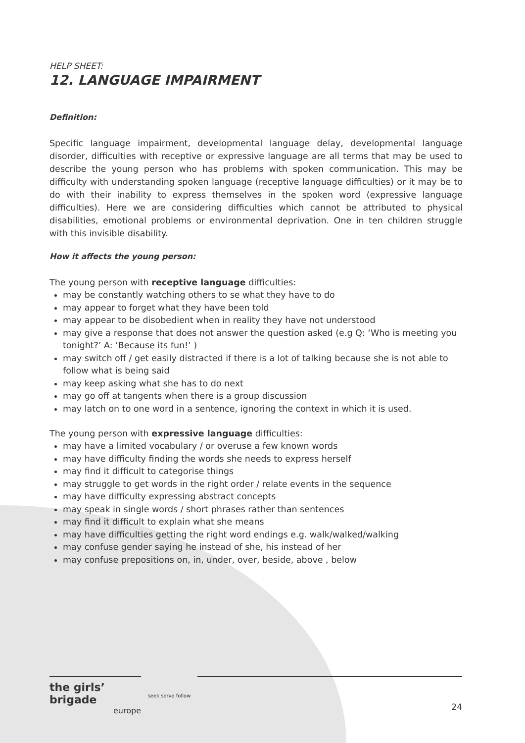HELP SHEET:
12. LANGUAGE IMPAIRMENT
Definition:
Specific language impairment, developmental language delay, developmental language disorder, difficulties with receptive or expressive language are all terms that may be used to describe the young person who has problems with spoken communication. This may be difficulty with understanding spoken language (receptive language difficulties) or it may be to do with their inability to express themselves in the spoken word (expressive language difficulties). Here we are considering difficulties which cannot be attributed to physical disabilities, emotional problems or environmental deprivation. One in ten children struggle with this invisible disability.
How it affects the young person:
The young person with receptive language difficulties:
may be constantly watching others to se what they have to do
may appear to forget what they have been told
may appear to be disobedient when in reality they have not understood
may give a response that does not answer the question asked (e.g Q: ‘Who is meeting you tonight?’ A: ‘Because its fun!’ )
may switch off / get easily distracted if there is a lot of talking because she is not able to follow what is being said
may keep asking what she has to do next
may go off at tangents when there is a group discussion
may latch on to one word in a sentence, ignoring the context in which it is used.
The young person with expressive language difficulties:
may have a limited vocabulary / or overuse a few known words
may have difficulty finding the words she needs to express herself
may find it difficult to categorise things
may struggle to get words in the right order / relate events in the sequence
may have difficulty expressing abstract concepts
may speak in single words / short phrases rather than sentences
may find it difficult to explain what she means
may have difficulties getting the right word endings e.g. walk/walked/walking
may confuse gender saying he instead of she, his instead of her
may confuse prepositions on, in, under, over, beside, above , below
the girls’ brigade
europe
seek serve follow
24